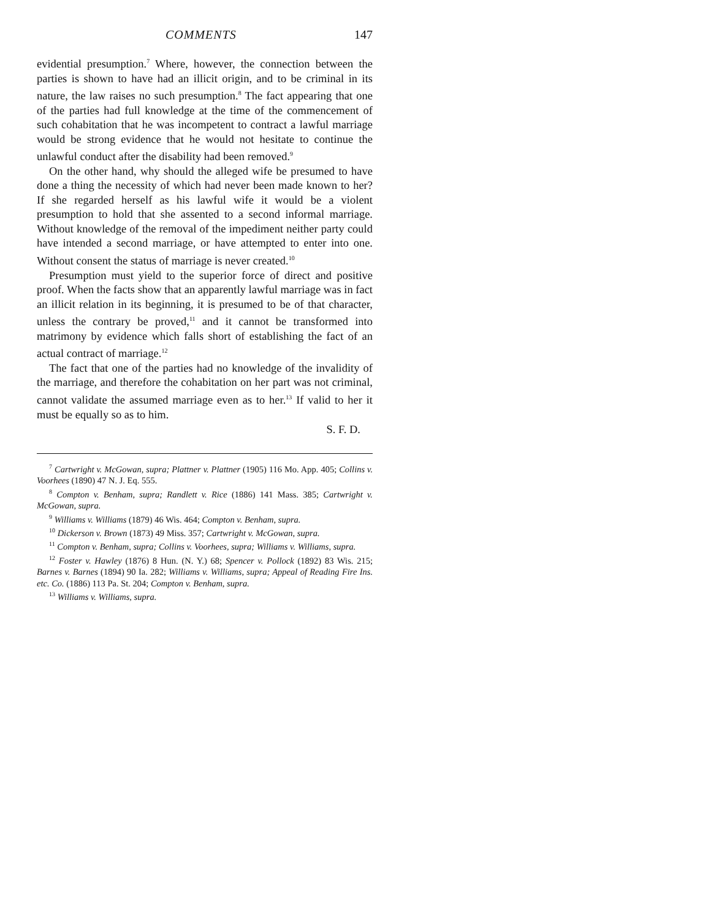COMMENTS 147
evidential presumption.<sup>7</sup> Where, however, the connection between the parties is shown to have had an illicit origin, and to be criminal in its nature, the law raises no such presumption.<sup>8</sup> The fact appearing that one of the parties had full knowledge at the time of the commencement of such cohabitation that he was incompetent to contract a lawful marriage would be strong evidence that he would not hesitate to continue the unlawful conduct after the disability had been removed.<sup>9</sup>
On the other hand, why should the alleged wife be presumed to have done a thing the necessity of which had never been made known to her? If she regarded herself as his lawful wife it would be a violent presumption to hold that she assented to a second informal marriage. Without knowledge of the removal of the impediment neither party could have intended a second marriage, or have attempted to enter into one. Without consent the status of marriage is never created.<sup>10</sup>
Presumption must yield to the superior force of direct and positive proof. When the facts show that an apparently lawful marriage was in fact an illicit relation in its beginning, it is presumed to be of that character, unless the contrary be proved,<sup>11</sup> and it cannot be transformed into matrimony by evidence which falls short of establishing the fact of an actual contract of marriage.<sup>12</sup>
The fact that one of the parties had no knowledge of the invalidity of the marriage, and therefore the cohabitation on her part was not criminal, cannot validate the assumed marriage even as to her.<sup>13</sup> If valid to her it must be equally so as to him.
S. F. D.
<sup>7</sup> Cartwright v. McGowan, supra; Plattner v. Plattner (1905) 116 Mo. App. 405; Collins v. Voorhees (1890) 47 N. J. Eq. 555.
<sup>8</sup> Compton v. Benham, supra; Randlett v. Rice (1886) 141 Mass. 385; Cartwright v. McGowan, supra.
<sup>9</sup> Williams v. Williams (1879) 46 Wis. 464; Compton v. Benham, supra.
<sup>10</sup> Dickerson v. Brown (1873) 49 Miss. 357; Cartwright v. McGowan, supra.
<sup>11</sup> Compton v. Benham, supra; Collins v. Voorhees, supra; Williams v. Williams, supra.
<sup>12</sup> Foster v. Hawley (1876) 8 Hun. (N. Y.) 68; Spencer v. Pollock (1892) 83 Wis. 215; Barnes v. Barnes (1894) 90 Ia. 282; Williams v. Williams, supra; Appeal of Reading Fire Ins. etc. Co. (1886) 113 Pa. St. 204; Compton v. Benham, supra.
<sup>13</sup> Williams v. Williams, supra.